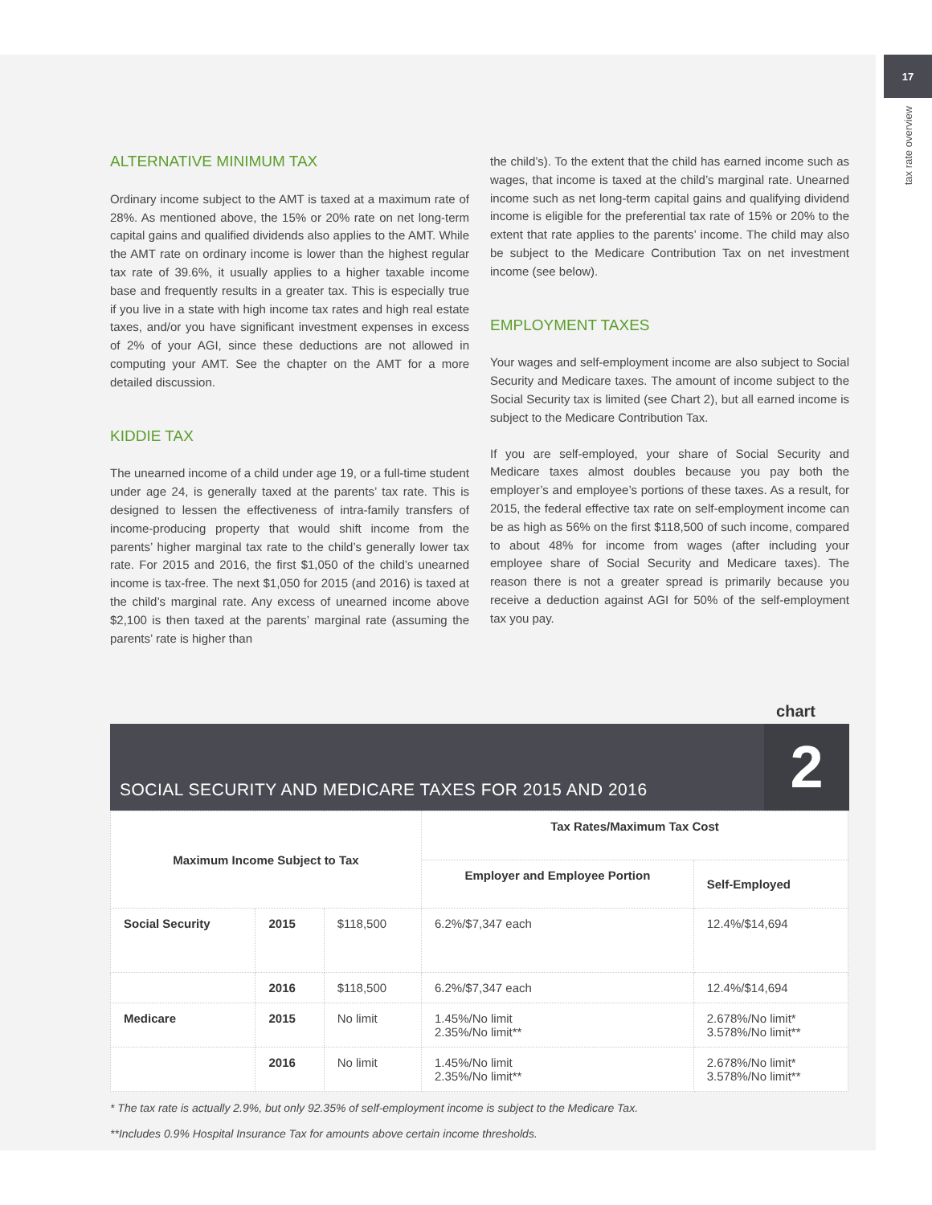17
tax rate overview
ALTERNATIVE MINIMUM TAX
Ordinary income subject to the AMT is taxed at a maximum rate of 28%. As mentioned above, the 15% or 20% rate on net long-term capital gains and qualified dividends also applies to the AMT. While the AMT rate on ordinary income is lower than the highest regular tax rate of 39.6%, it usually applies to a higher taxable income base and frequently results in a greater tax. This is especially true if you live in a state with high income tax rates and high real estate taxes, and/or you have significant investment expenses in excess of 2% of your AGI, since these deductions are not allowed in computing your AMT. See the chapter on the AMT for a more detailed discussion.
KIDDIE TAX
The unearned income of a child under age 19, or a full-time student under age 24, is generally taxed at the parents’ tax rate. This is designed to lessen the effectiveness of intra-family transfers of income-producing property that would shift income from the parents’ higher marginal tax rate to the child’s generally lower tax rate. For 2015 and 2016, the first $1,050 of the child’s unearned income is tax-free. The next $1,050 for 2015 (and 2016) is taxed at the child’s marginal rate. Any excess of unearned income above $2,100 is then taxed at the parents’ marginal rate (assuming the parents’ rate is higher than
the child’s). To the extent that the child has earned income such as wages, that income is taxed at the child’s marginal rate. Unearned income such as net long-term capital gains and qualifying dividend income is eligible for the preferential tax rate of 15% or 20% to the extent that rate applies to the parents’ income. The child may also be subject to the Medicare Contribution Tax on net investment income (see below).
EMPLOYMENT TAXES
Your wages and self-employment income are also subject to Social Security and Medicare taxes. The amount of income subject to the Social Security tax is limited (see Chart 2), but all earned income is subject to the Medicare Contribution Tax.
If you are self-employed, your share of Social Security and Medicare taxes almost doubles because you pay both the employer’s and employee’s portions of these taxes. As a result, for 2015, the federal effective tax rate on self-employment income can be as high as 56% on the first $118,500 of such income, compared to about 48% for income from wages (after including your employee share of Social Security and Medicare taxes). The reason there is not a greater spread is primarily because you receive a deduction against AGI for 50% of the self-employment tax you pay.
chart
SOCIAL SECURITY AND MEDICARE TAXES FOR 2015 AND 2016
2
| Maximum Income Subject to Tax | | | Tax Rates/Maximum Tax Cost | |
| --- | --- | --- | --- | --- |
| | | | Employer and Employee Portion | Self-Employed |
| Social Security | 2015 | $118,500 | 6.2%/$7,347 each | 12.4%/$14,694 |
| | 2016 | $118,500 | 6.2%/$7,347 each | 12.4%/$14,694 |
| Medicare | 2015 | No limit | 1.45%/No limit 2.35%/No limit** | 2.678%/No limit* 3.578%/No limit** |
| | 2016 | No limit | 1.45%/No limit 2.35%/No limit** | 2.678%/No limit* 3.578%/No limit** |
* The tax rate is actually 2.9%, but only 92.35% of self-employment income is subject to the Medicare Tax.
**Includes 0.9% Hospital Insurance Tax for amounts above certain income thresholds.